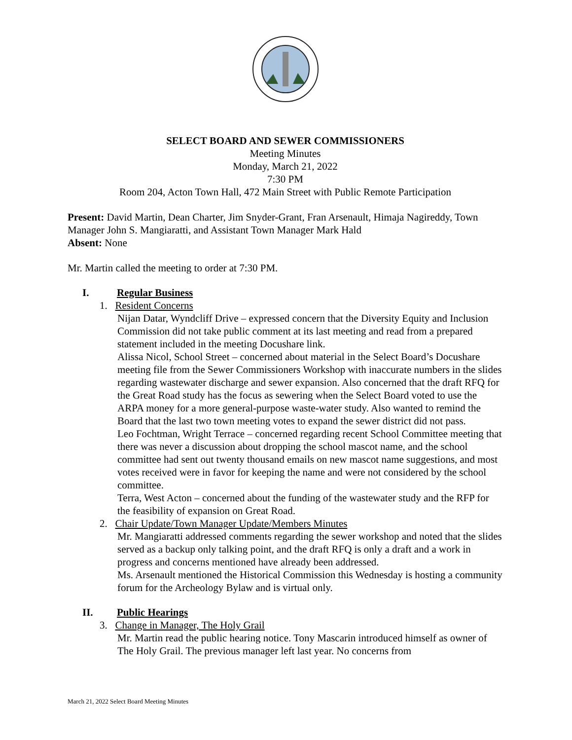SELECT BOARD AND SEWER COMMISSIONERS
Meeting Minutes
Monday, March 21, 2022
7:30 PM
Room 204, Acton Town Hall, 472 Main Street with Public Remote Participation
Present: David Martin, Dean Charter, Jim Snyder-Grant, Fran Arsenault, Himaja Nagireddy, Town Manager John S. Mangiaratti, and Assistant Town Manager Mark Hald
Absent: None
Mr. Martin called the meeting to order at 7:30 PM.
I. Regular Business
1. Resident Concerns
Nijan Datar, Wyndcliff Drive – expressed concern that the Diversity Equity and Inclusion Commission did not take public comment at its last meeting and read from a prepared statement included in the meeting Docushare link.
Alissa Nicol, School Street – concerned about material in the Select Board’s Docushare meeting file from the Sewer Commissioners Workshop with inaccurate numbers in the slides regarding wastewater discharge and sewer expansion. Also concerned that the draft RFQ for the Great Road study has the focus as sewering when the Select Board voted to use the ARPA money for a more general-purpose waste-water study. Also wanted to remind the Board that the last two town meeting votes to expand the sewer district did not pass.
Leo Fochtman, Wright Terrace – concerned regarding recent School Committee meeting that there was never a discussion about dropping the school mascot name, and the school committee had sent out twenty thousand emails on new mascot name suggestions, and most votes received were in favor for keeping the name and were not considered by the school committee.
Terra, West Acton – concerned about the funding of the wastewater study and the RFP for the feasibility of expansion on Great Road.
2. Chair Update/Town Manager Update/Members Minutes
Mr. Mangiaratti addressed comments regarding the sewer workshop and noted that the slides served as a backup only talking point, and the draft RFQ is only a draft and a work in progress and concerns mentioned have already been addressed.
Ms. Arsenault mentioned the Historical Commission this Wednesday is hosting a community forum for the Archeology Bylaw and is virtual only.
II. Public Hearings
3. Change in Manager, The Holy Grail
Mr. Martin read the public hearing notice. Tony Mascarin introduced himself as owner of The Holy Grail. The previous manager left last year. No concerns from
March 21, 2022 Select Board Meeting Minutes